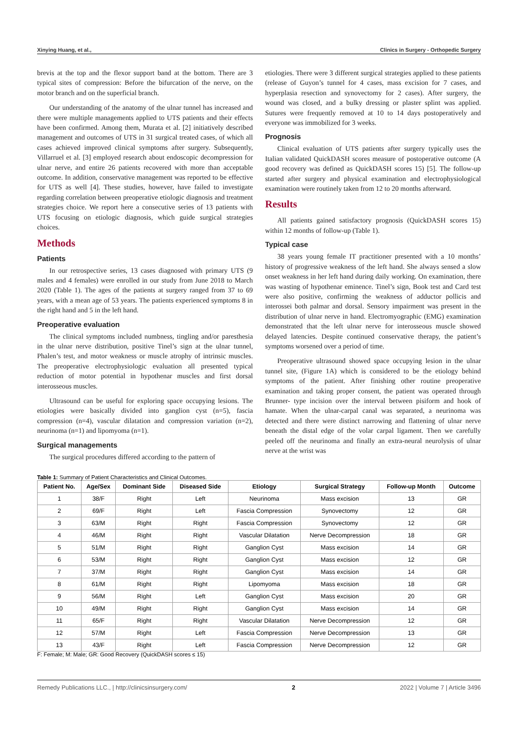Xinying Huang, et al., Clinics in Surgery - Orthopedic Surgery
brevis at the top and the flexor support band at the bottom. There are 3 typical sites of compression: Before the bifurcation of the nerve, on the motor branch and on the superficial branch.
Our understanding of the anatomy of the ulnar tunnel has increased and there were multiple managements applied to UTS patients and their effects have been confirmed. Among them, Murata et al. [2] initiatively described management and outcomes of UTS in 31 surgical treated cases, of which all cases achieved improved clinical symptoms after surgery. Subsequently, Villarruel et al. [3] employed research about endoscopic decompression for ulnar nerve, and entire 26 patients recovered with more than acceptable outcome. In addition, conservative management was reported to be effective for UTS as well [4]. These studies, however, have failed to investigate regarding correlation between preoperative etiologic diagnosis and treatment strategies choice. We report here a consecutive series of 13 patients with UTS focusing on etiologic diagnosis, which guide surgical strategies choices.
Methods
Patients
In our retrospective series, 13 cases diagnosed with primary UTS (9 males and 4 females) were enrolled in our study from June 2018 to March 2020 (Table 1). The ages of the patients at surgery ranged from 37 to 69 years, with a mean age of 53 years. The patients experienced symptoms 8 in the right hand and 5 in the left hand.
Preoperative evaluation
The clinical symptoms included numbness, tingling and/or paresthesia in the ulnar nerve distribution, positive Tinel’s sign at the ulnar tunnel, Phalen’s test, and motor weakness or muscle atrophy of intrinsic muscles. The preoperative electrophysiologic evaluation all presented typical reduction of motor potential in hypothenar muscles and first dorsal interosseous muscles.
Ultrasound can be useful for exploring space occupying lesions. The etiologies were basically divided into ganglion cyst (n=5), fascia compression (n=4), vascular dilatation and compression variation (n=2), neurinoma (n=1) and lipomyoma (n=1).
Surgical managements
The surgical procedures differed according to the pattern of
etiologies. There were 3 different surgical strategies applied to these patients (release of Guyon’s tunnel for 4 cases, mass excision for 7 cases, and hyperplasia resection and synovectomy for 2 cases). After surgery, the wound was closed, and a bulky dressing or plaster splint was applied. Sutures were frequently removed at 10 to 14 days postoperatively and everyone was immobilized for 3 weeks.
Prognosis
Clinical evaluation of UTS patients after surgery typically uses the Italian validated QuickDASH scores measure of postoperative outcome (A good recovery was defined as QuickDASH scores 15) [5]. The follow-up started after surgery and physical examination and electrophysiological examination were routinely taken from 12 to 20 months afterward.
Results
All patients gained satisfactory prognosis (QuickDASH scores 15) within 12 months of follow-up (Table 1).
Typical case
38 years young female IT practitioner presented with a 10 months’ history of progressive weakness of the left hand. She always sensed a slow onset weakness in her left hand during daily working. On examination, there was wasting of hypothenar eminence. Tinel’s sign, Book test and Card test were also positive, confirming the weakness of adductor pollicis and interossei both palmar and dorsal. Sensory impairment was present in the distribution of ulnar nerve in hand. Electromyographic (EMG) examination demonstrated that the left ulnar nerve for interosseous muscle showed delayed latencies. Despite continued conservative therapy, the patient’s symptoms worsened over a period of time.
Preoperative ultrasound showed space occupying lesion in the ulnar tunnel site, (Figure 1A) which is considered to be the etiology behind symptoms of the patient. After finishing other routine preoperative examination and taking proper consent, the patient was operated through Brunner- type incision over the interval between pisiform and hook of hamate. When the ulnar-carpal canal was separated, a neurinoma was detected and there were distinct narrowing and flattening of ulnar nerve beneath the distal edge of the volar carpal ligament. Then we carefully peeled off the neurinoma and finally an extra-neural neurolysis of ulnar nerve at the wrist was
Table 1: Summary of Patient Characteristics and Clinical Outcomes.
| Patient No. | Age/Sex | Dominant Side | Diseased Side | Etiology | Surgical Strategy | Follow-up Month | Outcome |
| --- | --- | --- | --- | --- | --- | --- | --- |
| 1 | 38/F | Right | Left | Neurinoma | Mass excision | 13 | GR |
| 2 | 69/F | Right | Left | Fascia Compression | Synovectomy | 12 | GR |
| 3 | 63/M | Right | Right | Fascia Compression | Synovectomy | 12 | GR |
| 4 | 46/M | Right | Right | Vascular Dilatation | Nerve Decompression | 18 | GR |
| 5 | 51/M | Right | Right | Ganglion Cyst | Mass excision | 14 | GR |
| 6 | 53/M | Right | Right | Ganglion Cyst | Mass excision | 12 | GR |
| 7 | 37/M | Right | Right | Ganglion Cyst | Mass excision | 14 | GR |
| 8 | 61/M | Right | Right | Lipomyoma | Mass excision | 18 | GR |
| 9 | 56/M | Right | Left | Ganglion Cyst | Mass excision | 20 | GR |
| 10 | 49/M | Right | Right | Ganglion Cyst | Mass excision | 14 | GR |
| 11 | 65/F | Right | Right | Vascular Dilatation | Nerve Decompression | 12 | GR |
| 12 | 57/M | Right | Left | Fascia Compression | Nerve Decompression | 13 | GR |
| 13 | 43/F | Right | Left | Fascia Compression | Nerve Decompression | 12 | GR |
F: Female; M: Male; GR: Good Recovery (QuickDASH scores ≤ 15)
Remedy Publications LLC., | http://clinicsinsurgery.com/ 2 2022 | Volume 7 | Article 3496